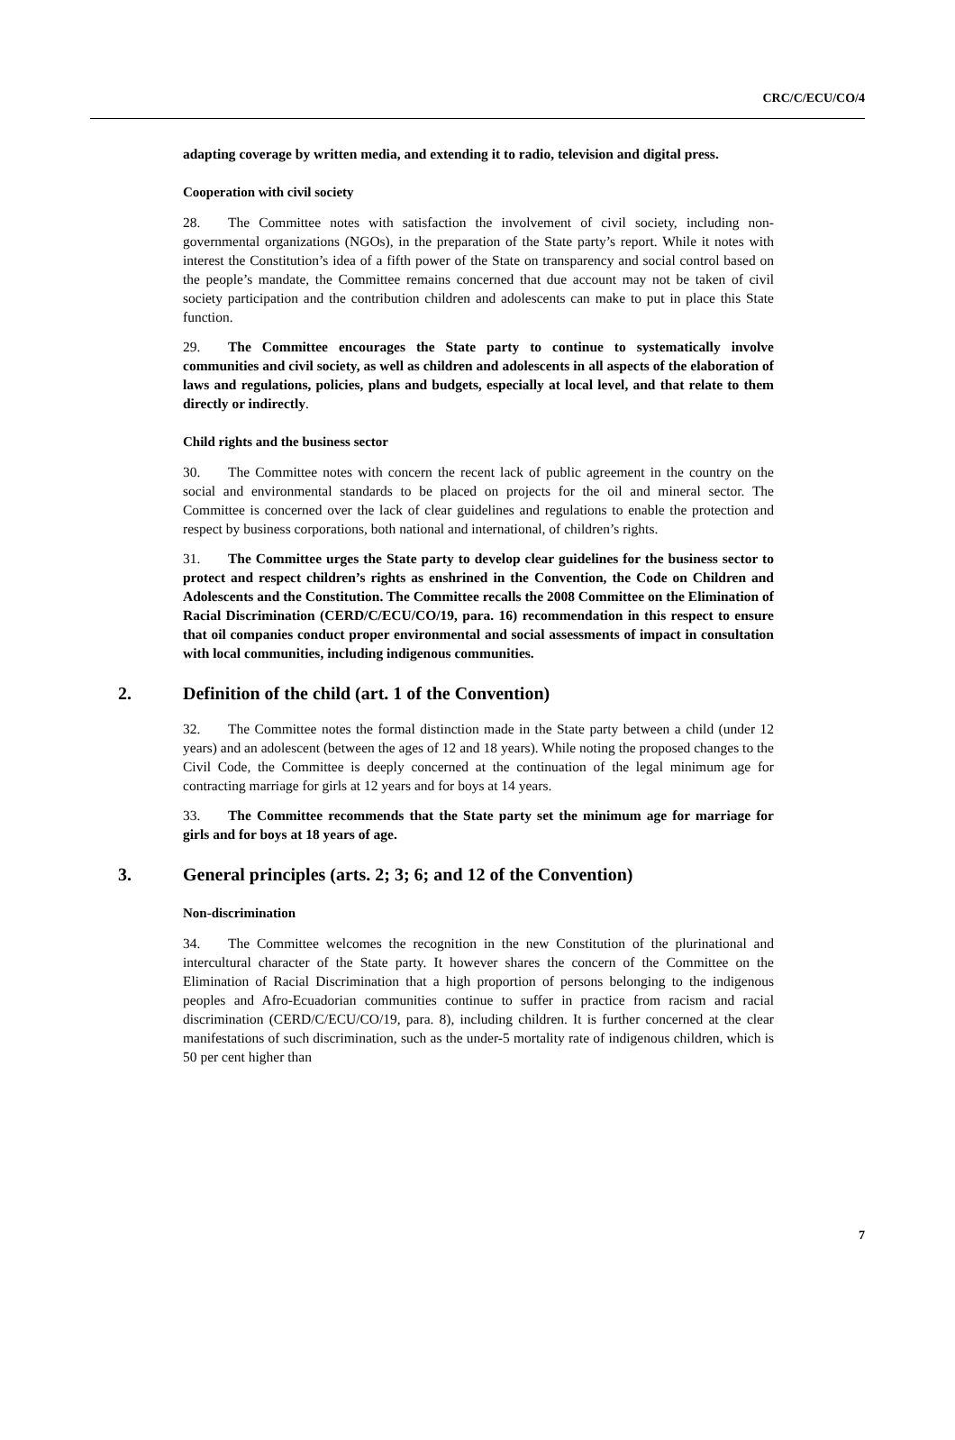CRC/C/ECU/CO/4
adapting coverage by written media, and extending it to radio, television and digital press.
Cooperation with civil society
28. The Committee notes with satisfaction the involvement of civil society, including non-governmental organizations (NGOs), in the preparation of the State party’s report. While it notes with interest the Constitution’s idea of a fifth power of the State on transparency and social control based on the people’s mandate, the Committee remains concerned that due account may not be taken of civil society participation and the contribution children and adolescents can make to put in place this State function.
29. The Committee encourages the State party to continue to systematically involve communities and civil society, as well as children and adolescents in all aspects of the elaboration of laws and regulations, policies, plans and budgets, especially at local level, and that relate to them directly or indirectly.
Child rights and the business sector
30. The Committee notes with concern the recent lack of public agreement in the country on the social and environmental standards to be placed on projects for the oil and mineral sector. The Committee is concerned over the lack of clear guidelines and regulations to enable the protection and respect by business corporations, both national and international, of children’s rights.
31. The Committee urges the State party to develop clear guidelines for the business sector to protect and respect children’s rights as enshrined in the Convention, the Code on Children and Adolescents and the Constitution. The Committee recalls the 2008 Committee on the Elimination of Racial Discrimination (CERD/C/ECU/CO/19, para. 16) recommendation in this respect to ensure that oil companies conduct proper environmental and social assessments of impact in consultation with local communities, including indigenous communities.
2. Definition of the child (art. 1 of the Convention)
32. The Committee notes the formal distinction made in the State party between a child (under 12 years) and an adolescent (between the ages of 12 and 18 years). While noting the proposed changes to the Civil Code, the Committee is deeply concerned at the continuation of the legal minimum age for contracting marriage for girls at 12 years and for boys at 14 years.
33. The Committee recommends that the State party set the minimum age for marriage for girls and for boys at 18 years of age.
3. General principles (arts. 2; 3; 6; and 12 of the Convention)
Non-discrimination
34. The Committee welcomes the recognition in the new Constitution of the plurinational and intercultural character of the State party. It however shares the concern of the Committee on the Elimination of Racial Discrimination that a high proportion of persons belonging to the indigenous peoples and Afro-Ecuadorian communities continue to suffer in practice from racism and racial discrimination (CERD/C/ECU/CO/19, para. 8), including children. It is further concerned at the clear manifestations of such discrimination, such as the under-5 mortality rate of indigenous children, which is 50 per cent higher than
7